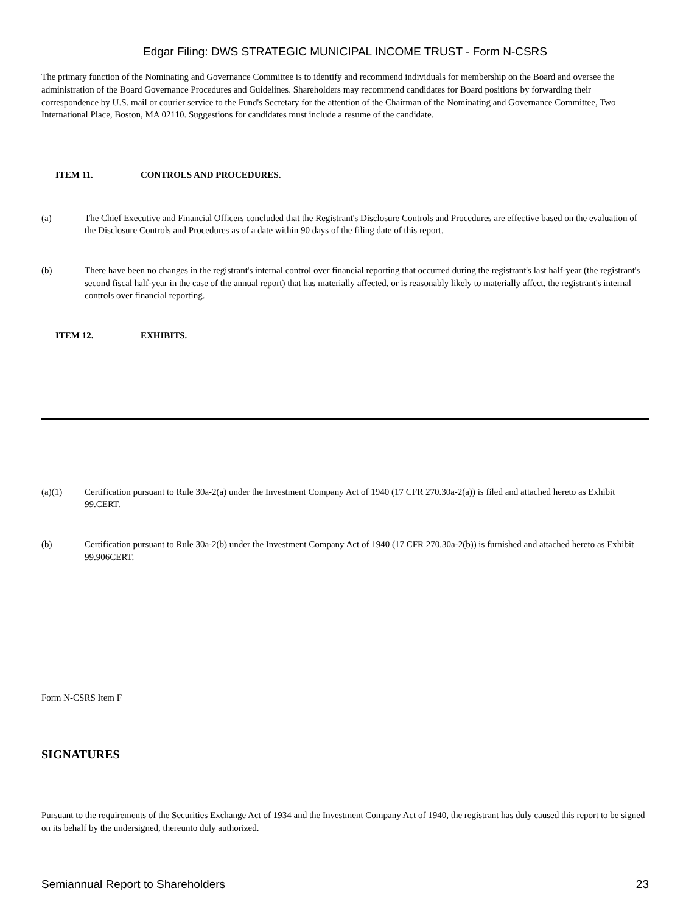Edgar Filing: DWS STRATEGIC MUNICIPAL INCOME TRUST - Form N-CSRS
The primary function of the Nominating and Governance Committee is to identify and recommend individuals for membership on the Board and oversee the administration of the Board Governance Procedures and Guidelines. Shareholders may recommend candidates for Board positions by forwarding their correspondence by U.S. mail or courier service to the Fund's Secretary for the attention of the Chairman of the Nominating and Governance Committee, Two International Place, Boston, MA 02110. Suggestions for candidates must include a resume of the candidate.
ITEM 11. CONTROLS AND PROCEDURES.
(a) The Chief Executive and Financial Officers concluded that the Registrant's Disclosure Controls and Procedures are effective based on the evaluation of the Disclosure Controls and Procedures as of a date within 90 days of the filing date of this report.
(b) There have been no changes in the registrant's internal control over financial reporting that occurred during the registrant's last half-year (the registrant's second fiscal half-year in the case of the annual report) that has materially affected, or is reasonably likely to materially affect, the registrant's internal controls over financial reporting.
ITEM 12. EXHIBITS.
(a)(1) Certification pursuant to Rule 30a-2(a) under the Investment Company Act of 1940 (17 CFR 270.30a-2(a)) is filed and attached hereto as Exhibit 99.CERT.
(b) Certification pursuant to Rule 30a-2(b) under the Investment Company Act of 1940 (17 CFR 270.30a-2(b)) is furnished and attached hereto as Exhibit 99.906CERT.
Form N-CSRS Item F
SIGNATURES
Pursuant to the requirements of the Securities Exchange Act of 1934 and the Investment Company Act of 1940, the registrant has duly caused this report to be signed on its behalf by the undersigned, thereunto duly authorized.
Semiannual Report to Shareholders 23